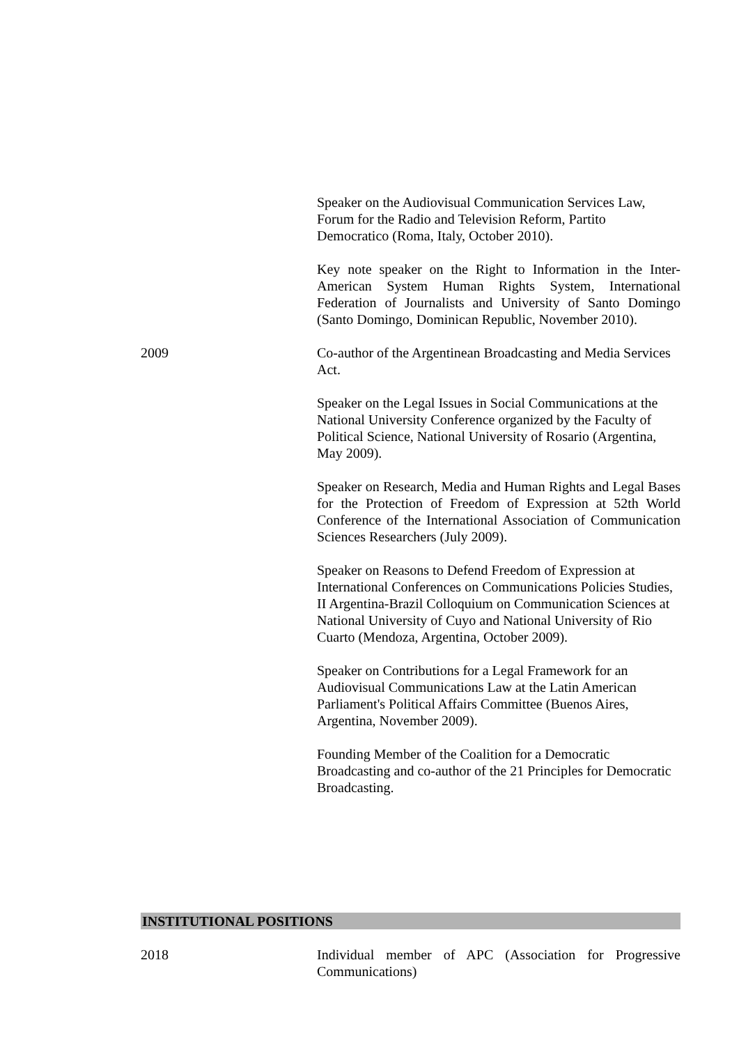Speaker on the Audiovisual Communication Services Law, Forum for the Radio and Television Reform, Partito Democratico (Roma, Italy, October 2010).
Key note speaker on the Right to Information in the Inter-American System Human Rights System, International Federation of Journalists and University of Santo Domingo (Santo Domingo, Dominican Republic, November 2010).
2009 Co-author of the Argentinean Broadcasting and Media Services Act.
Speaker on the Legal Issues in Social Communications at the National University Conference organized by the Faculty of Political Science, National University of Rosario (Argentina, May 2009).
Speaker on Research, Media and Human Rights and Legal Bases for the Protection of Freedom of Expression at 52th World Conference of the International Association of Communication Sciences Researchers (July 2009).
Speaker on Reasons to Defend Freedom of Expression at International Conferences on Communications Policies Studies, II Argentina-Brazil Colloquium on Communication Sciences at National University of Cuyo and National University of Rio Cuarto (Mendoza, Argentina, October 2009).
Speaker on Contributions for a Legal Framework for an Audiovisual Communications Law at the Latin American Parliament's Political Affairs Committee (Buenos Aires, Argentina, November 2009).
Founding Member of the Coalition for a Democratic Broadcasting and co-author of the 21 Principles for Democratic Broadcasting.
INSTITUTIONAL POSITIONS
2018 Individual member of APC (Association for Progressive Communications)